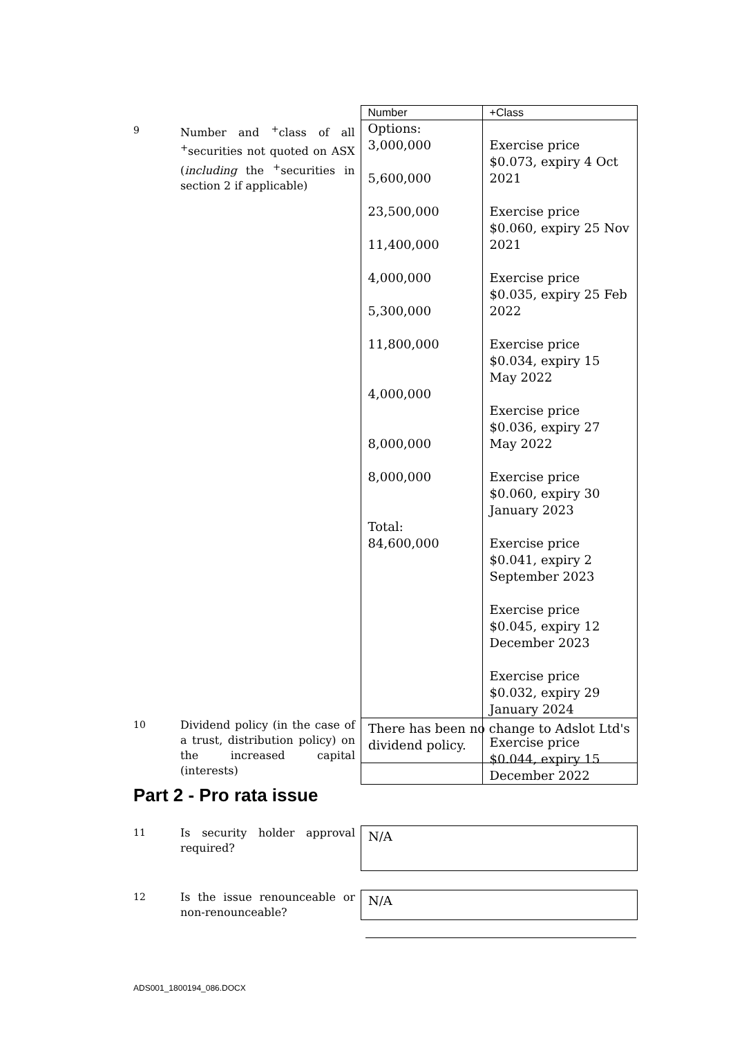9
Number and <sup>+</sup>class of all <sup>+</sup>securities not quoted on ASX (including the <sup>+</sup>securities in section 2 if applicable)
| Number | +Class |
| --- | --- |
| Options: 3,000,000 5,600,000 23,500,000 11,400,000 4,000,000 5,300,000 11,800,000 4,000,000 8,000,000 8,000,000 Total: 84,600,000 | Exercise price $0.073, expiry 4 Oct 2021 Exercise price $0.060, expiry 25 Nov 2021 Exercise price $0.035, expiry 25 Feb 2022 Exercise price $0.034, expiry 15 May 2022 Exercise price $0.036, expiry 27 May 2022 Exercise price $0.060, expiry 30 January 2023 Exercise price $0.041, expiry 2 September 2023 Exercise price $0.045, expiry 12 December 2023 Exercise price $0.032, expiry 29 January 2024 Exercise price $0.044, expiry 15 December 2022 |
10
Dividend policy (in the case of a trust, distribution policy) on the increased capital (interests)
There has been no change to Adslot Ltd's dividend policy.
Part 2 - Pro rata issue
11
Is security holder approval required?
N/A
12
Is the issue renounceable or non-renounceable?
N/A
ADS001_1800194_086.DOCX